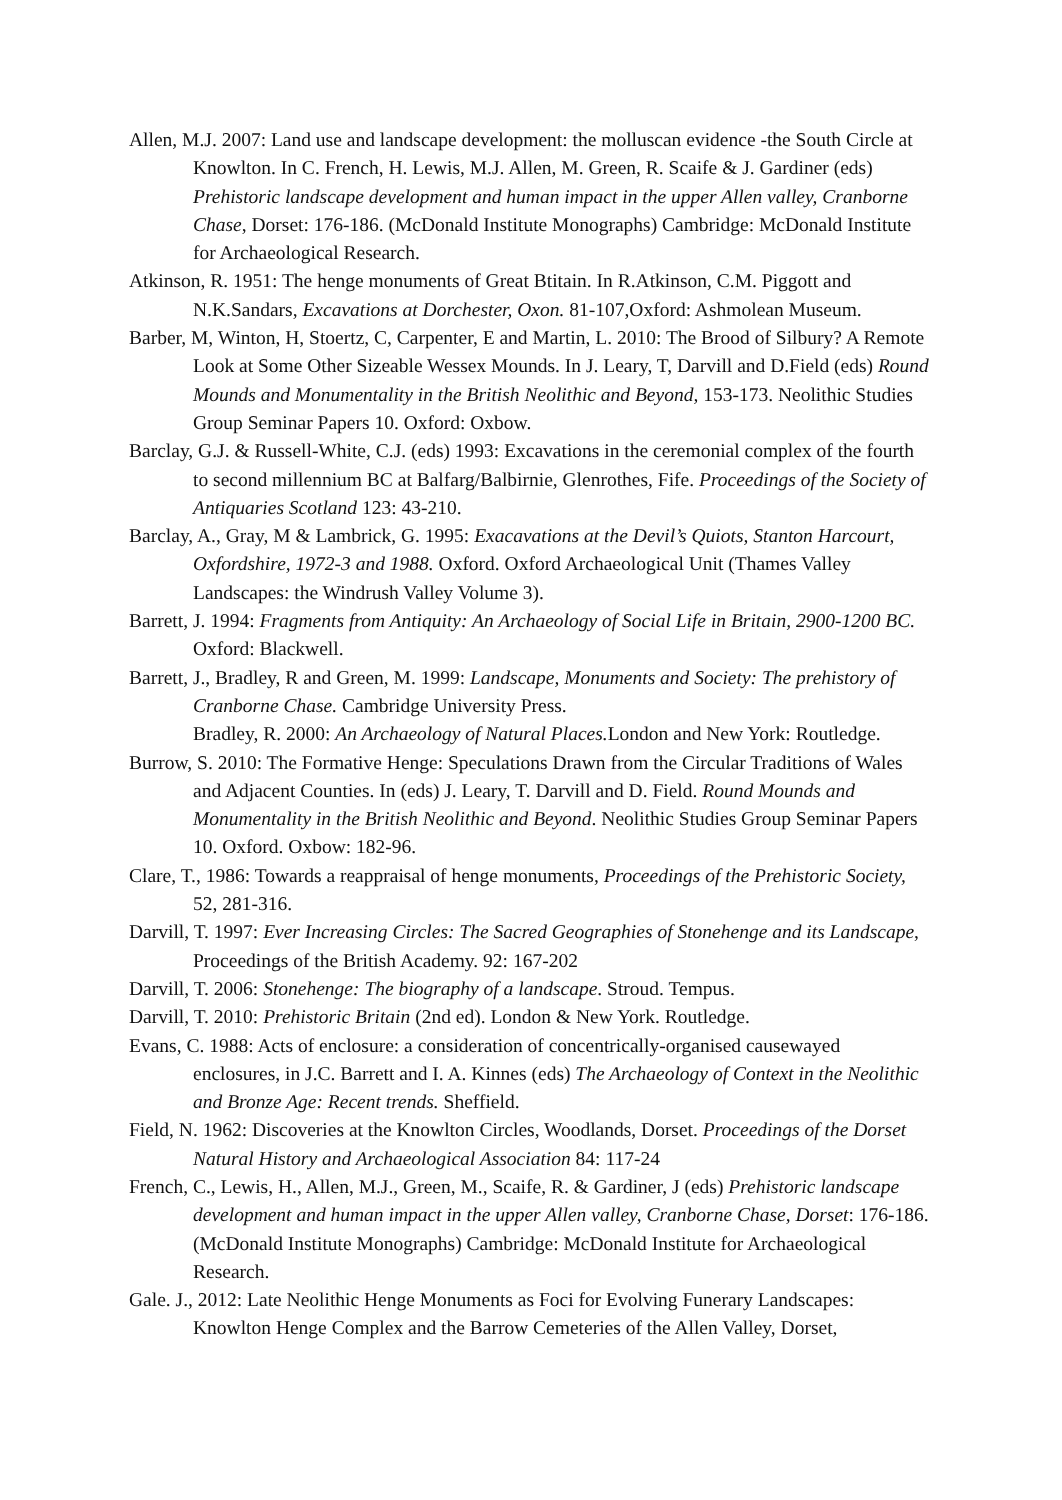Allen, M.J. 2007: Land use and landscape development: the molluscan evidence -the South Circle at Knowlton. In C. French, H. Lewis, M.J. Allen, M. Green, R. Scaife & J. Gardiner (eds) Prehistoric landscape development and human impact in the upper Allen valley, Cranborne Chase, Dorset: 176-186. (McDonald Institute Monographs) Cambridge: McDonald Institute for Archaeological Research.
Atkinson, R. 1951: The henge monuments of Great Btitain. In R.Atkinson, C.M. Piggott and N.K.Sandars, Excavations at Dorchester, Oxon. 81-107,Oxford: Ashmolean Museum.
Barber, M, Winton, H, Stoertz, C, Carpenter, E and Martin, L. 2010: The Brood of Silbury? A Remote Look at Some Other Sizeable Wessex Mounds. In J. Leary, T, Darvill and D.Field (eds) Round Mounds and Monumentality in the British Neolithic and Beyond, 153-173. Neolithic Studies Group Seminar Papers 10. Oxford: Oxbow.
Barclay, G.J. & Russell-White, C.J. (eds) 1993: Excavations in the ceremonial complex of the fourth to second millennium BC at Balfarg/Balbirnie, Glenrothes, Fife. Proceedings of the Society of Antiquaries Scotland 123: 43-210.
Barclay, A., Gray, M & Lambrick, G. 1995: Exacavations at the Devil’s Quiots, Stanton Harcourt, Oxfordshire, 1972-3 and 1988. Oxford. Oxford Archaeological Unit (Thames Valley Landscapes: the Windrush Valley Volume 3).
Barrett, J. 1994: Fragments from Antiquity: An Archaeology of Social Life in Britain, 2900-1200 BC. Oxford: Blackwell.
Barrett, J., Bradley, R and Green, M. 1999: Landscape, Monuments and Society: The prehistory of Cranborne Chase. Cambridge University Press.
Bradley, R. 2000: An Archaeology of Natural Places. London and New York: Routledge.
Burrow, S. 2010: The Formative Henge: Speculations Drawn from the Circular Traditions of Wales and Adjacent Counties. In (eds) J. Leary, T. Darvill and D. Field. Round Mounds and Monumentality in the British Neolithic and Beyond. Neolithic Studies Group Seminar Papers 10. Oxford. Oxbow: 182-96.
Clare, T., 1986: Towards a reappraisal of henge monuments, Proceedings of the Prehistoric Society, 52, 281-316.
Darvill, T. 1997: Ever Increasing Circles: The Sacred Geographies of Stonehenge and its Landscape, Proceedings of the British Academy. 92: 167-202
Darvill, T. 2006: Stonehenge: The biography of a landscape. Stroud. Tempus.
Darvill, T. 2010: Prehistoric Britain (2nd ed). London & New York. Routledge.
Evans, C. 1988: Acts of enclosure: a consideration of concentrically-organised causewayed enclosures, in J.C. Barrett and I. A. Kinnes (eds) The Archaeology of Context in the Neolithic and Bronze Age: Recent trends. Sheffield.
Field, N. 1962: Discoveries at the Knowlton Circles, Woodlands, Dorset. Proceedings of the Dorset Natural History and Archaeological Association 84: 117-24
French, C., Lewis, H., Allen, M.J., Green, M., Scaife, R. & Gardiner, J (eds) Prehistoric landscape development and human impact in the upper Allen valley, Cranborne Chase, Dorset: 176-186. (McDonald Institute Monographs) Cambridge: McDonald Institute for Archaeological Research.
Gale. J., 2012: Late Neolithic Henge Monuments as Foci for Evolving Funerary Landscapes: Knowlton Henge Complex and the Barrow Cemeteries of the Allen Valley, Dorset,